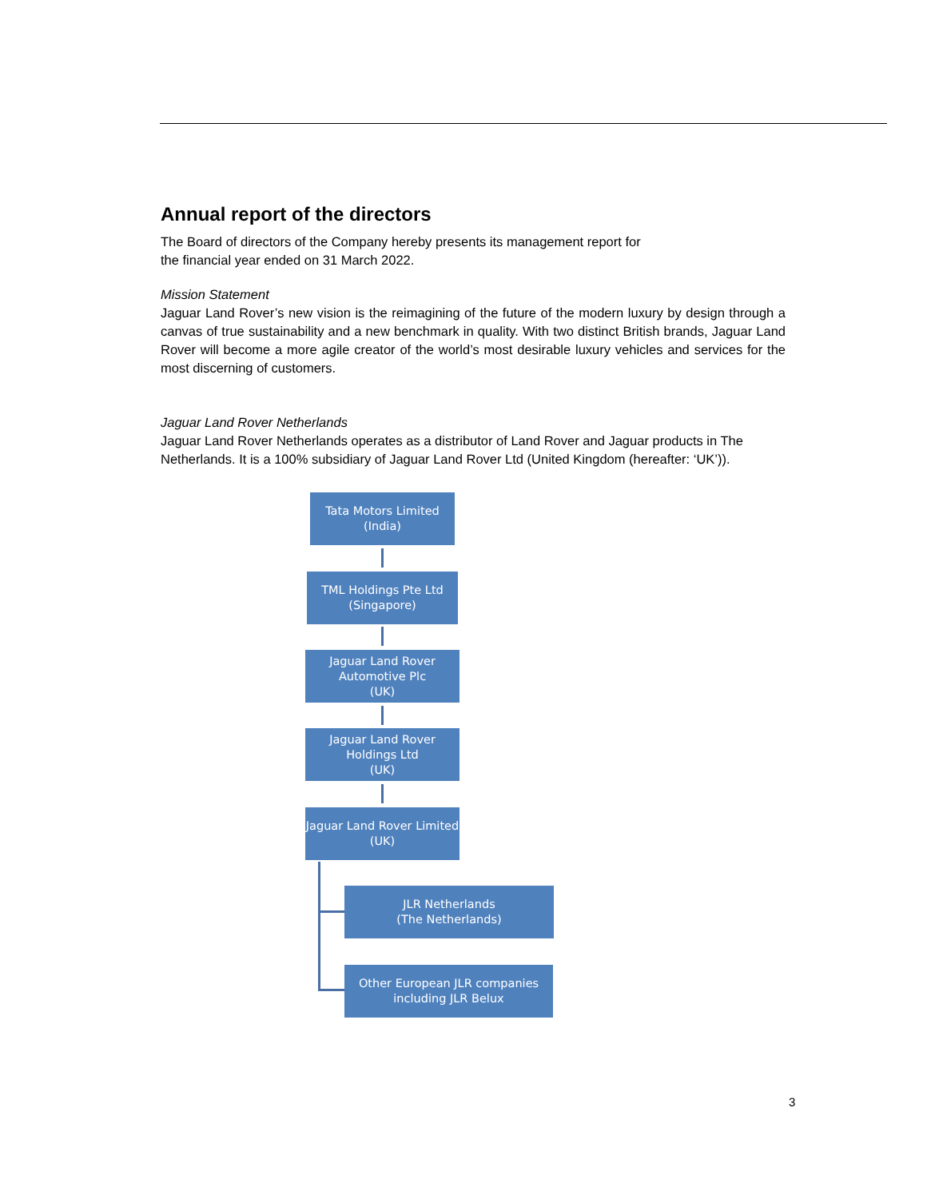Annual report of the directors
The Board of directors of the Company hereby presents its management report for
the financial year ended on 31 March 2022.
Mission Statement
Jaguar Land Rover’s new vision is the reimagining of the future of the modern luxury by design through a canvas of true sustainability and a new benchmark in quality. With two distinct British brands, Jaguar Land Rover will become a more agile creator of the world’s most desirable luxury vehicles and services for the most discerning of customers.
Jaguar Land Rover Netherlands
Jaguar Land Rover Netherlands operates as a distributor of Land Rover and Jaguar products in The Netherlands. It is a 100% subsidiary of Jaguar Land Rover Ltd (United Kingdom (hereafter: ‘UK’)).
Tata Motors Limited
(India)
TML Holdings Pte Ltd
(Singapore)
Jaguar Land Rover
Automotive Plc
(UK)
Jaguar Land Rover
Holdings Ltd
(UK)
Jaguar Land Rover Limited
(UK)
JLR Netherlands
(The Netherlands)
Other European JLR companies
including JLR Belux
3